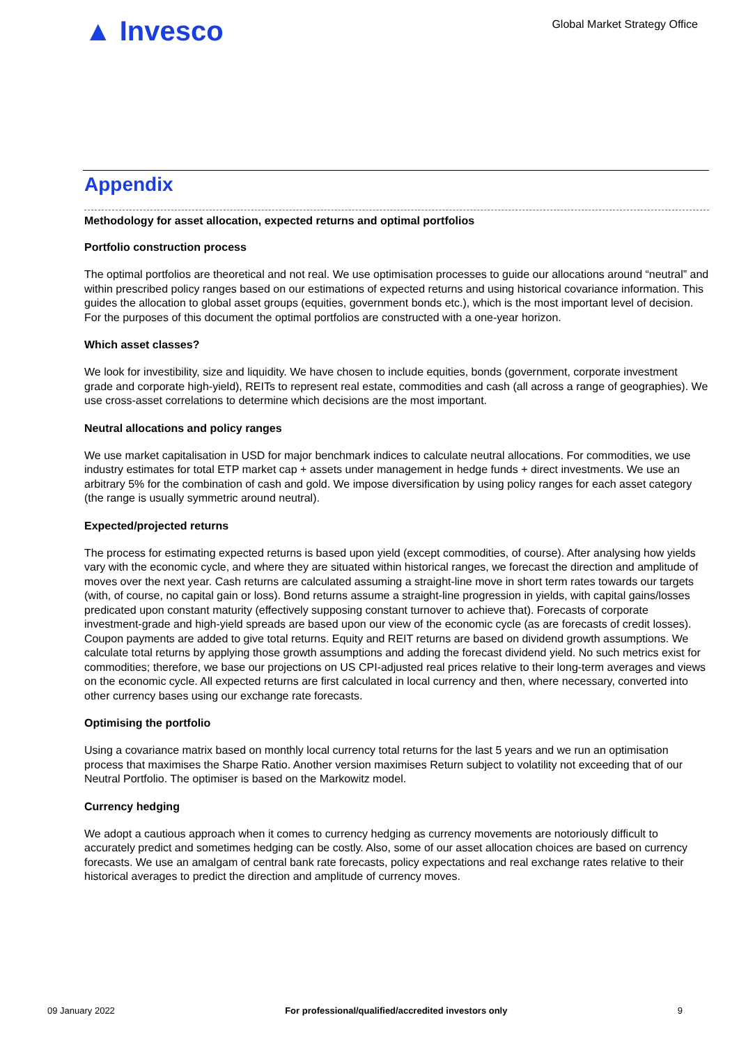▲ Invesco
Global Market Strategy Office
Appendix
Methodology for asset allocation, expected returns and optimal portfolios
Portfolio construction process
The optimal portfolios are theoretical and not real. We use optimisation processes to guide our allocations around “neutral” and within prescribed policy ranges based on our estimations of expected returns and using historical covariance information. This guides the allocation to global asset groups (equities, government bonds etc.), which is the most important level of decision. For the purposes of this document the optimal portfolios are constructed with a one-year horizon.
Which asset classes?
We look for investibility, size and liquidity. We have chosen to include equities, bonds (government, corporate investment grade and corporate high-yield), REITs to represent real estate, commodities and cash (all across a range of geographies). We use cross-asset correlations to determine which decisions are the most important.
Neutral allocations and policy ranges
We use market capitalisation in USD for major benchmark indices to calculate neutral allocations. For commodities, we use industry estimates for total ETP market cap + assets under management in hedge funds + direct investments. We use an arbitrary 5% for the combination of cash and gold. We impose diversification by using policy ranges for each asset category (the range is usually symmetric around neutral).
Expected/projected returns
The process for estimating expected returns is based upon yield (except commodities, of course). After analysing how yields vary with the economic cycle, and where they are situated within historical ranges, we forecast the direction and amplitude of moves over the next year. Cash returns are calculated assuming a straight-line move in short term rates towards our targets (with, of course, no capital gain or loss). Bond returns assume a straight-line progression in yields, with capital gains/losses predicated upon constant maturity (effectively supposing constant turnover to achieve that). Forecasts of corporate investment-grade and high-yield spreads are based upon our view of the economic cycle (as are forecasts of credit losses). Coupon payments are added to give total returns. Equity and REIT returns are based on dividend growth assumptions. We calculate total returns by applying those growth assumptions and adding the forecast dividend yield. No such metrics exist for commodities; therefore, we base our projections on US CPI-adjusted real prices relative to their long-term averages and views on the economic cycle. All expected returns are first calculated in local currency and then, where necessary, converted into other currency bases using our exchange rate forecasts.
Optimising the portfolio
Using a covariance matrix based on monthly local currency total returns for the last 5 years and we run an optimisation process that maximises the Sharpe Ratio. Another version maximises Return subject to volatility not exceeding that of our Neutral Portfolio. The optimiser is based on the Markowitz model.
Currency hedging
We adopt a cautious approach when it comes to currency hedging as currency movements are notoriously difficult to accurately predict and sometimes hedging can be costly. Also, some of our asset allocation choices are based on currency forecasts. We use an amalgam of central bank rate forecasts, policy expectations and real exchange rates relative to their historical averages to predict the direction and amplitude of currency moves.
09 January 2022 For professional/qualified/accredited investors only 9